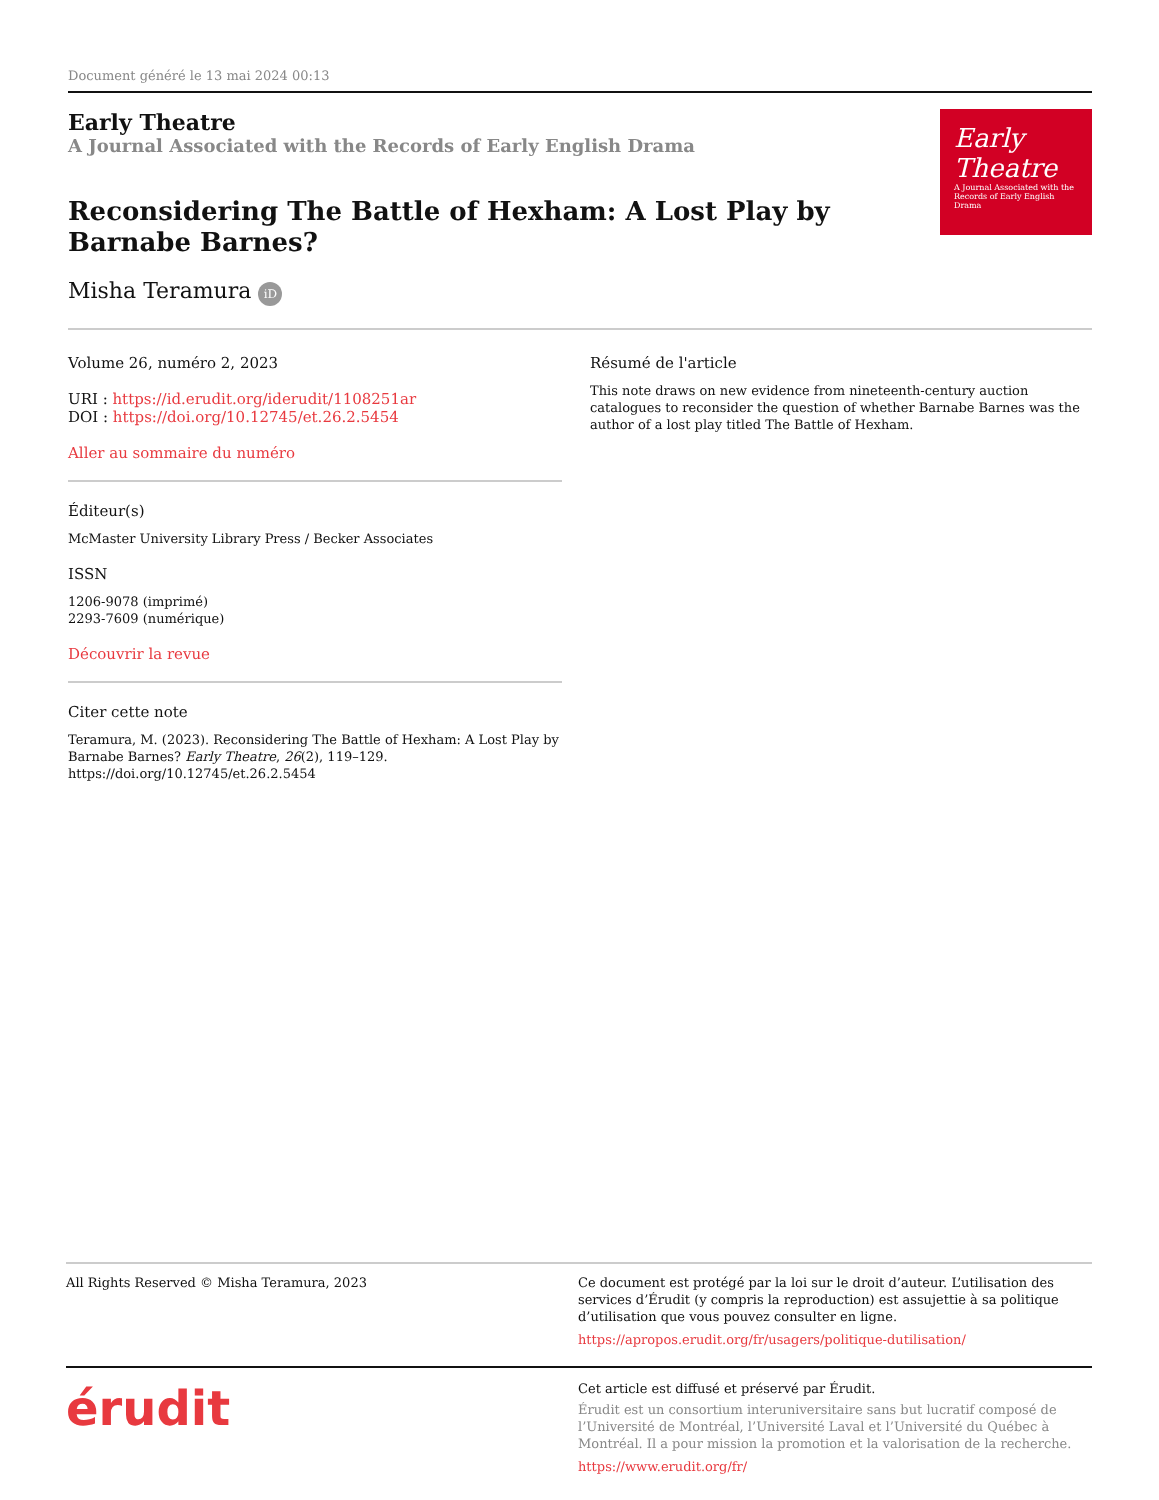Document généré le 13 mai 2024 00:13
Early Theatre
A Journal Associated with the Records of Early English Drama
Reconsidering The Battle of Hexham: A Lost Play by Barnabe Barnes?
Misha Teramura iD
Early
Theatre
A Journal Associated with the Records of Early English Drama
Volume 26, numéro 2, 2023
URI : https://id.erudit.org/iderudit/1108251ar
DOI : https://doi.org/10.12745/et.26.2.5454
Aller au sommaire du numéro
Éditeur(s)
McMaster University Library Press / Becker Associates
ISSN
1206-9078 (imprimé)
2293-7609 (numérique)
Découvrir la revue
Citer cette note
Teramura, M. (2023). Reconsidering The Battle of Hexham: A Lost Play by Barnabe Barnes? Early Theatre, 26(2), 119–129. https://doi.org/10.12745/et.26.2.5454
Résumé de l'article
This note draws on new evidence from nineteenth-century auction catalogues to reconsider the question of whether Barnabe Barnes was the author of a lost play titled The Battle of Hexham.
All Rights Reserved © Misha Teramura, 2023 Ce document est protégé par la loi sur le droit d’auteur. L’utilisation des services d’Érudit (y compris la reproduction) est assujettie à sa politique d’utilisation que vous pouvez consulter en ligne.
https://apropos.erudit.org/fr/usagers/politique-dutilisation/
érudit
Cet article est diffusé et préservé par Érudit.
Érudit est un consortium interuniversitaire sans but lucratif composé de l’Université de Montréal, l’Université Laval et l’Université du Québec à Montréal. Il a pour mission la promotion et la valorisation de la recherche.
https://www.erudit.org/fr/